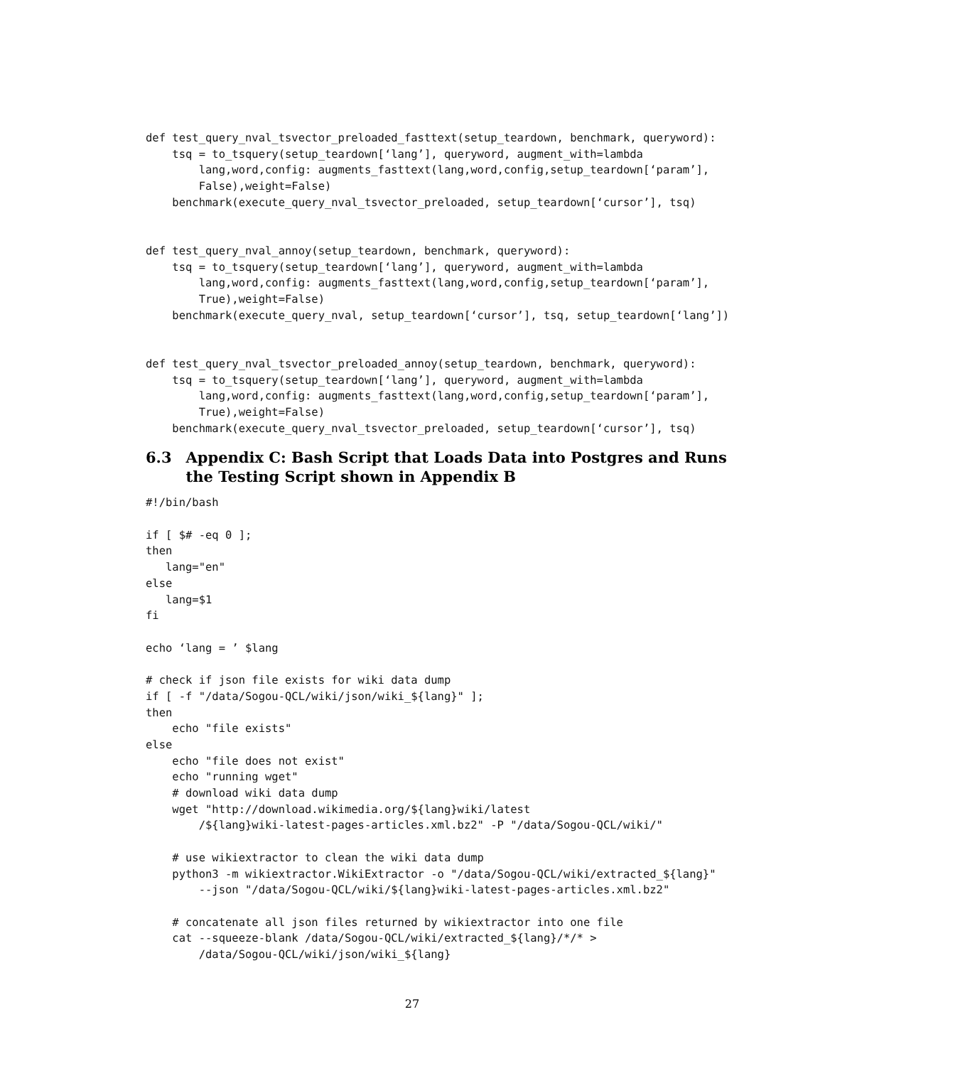def test_query_nval_tsvector_preloaded_fasttext(setup_teardown, benchmark, queryword):
    tsq = to_tsquery(setup_teardown[‘lang’], queryword, augment_with=lambda
        lang,word,config: augments_fasttext(lang,word,config,setup_teardown[‘param’],
        False),weight=False)
    benchmark(execute_query_nval_tsvector_preloaded, setup_teardown[‘cursor’], tsq)


def test_query_nval_annoy(setup_teardown, benchmark, queryword):
    tsq = to_tsquery(setup_teardown[‘lang’], queryword, augment_with=lambda
        lang,word,config: augments_fasttext(lang,word,config,setup_teardown[‘param’],
        True),weight=False)
    benchmark(execute_query_nval, setup_teardown[‘cursor’], tsq, setup_teardown[‘lang’])


def test_query_nval_tsvector_preloaded_annoy(setup_teardown, benchmark, queryword):
    tsq = to_tsquery(setup_teardown[‘lang’], queryword, augment_with=lambda
        lang,word,config: augments_fasttext(lang,word,config,setup_teardown[‘param’],
        True),weight=False)
    benchmark(execute_query_nval_tsvector_preloaded, setup_teardown[‘cursor’], tsq)
6.3 Appendix C: Bash Script that Loads Data into Postgres and Runs
the Testing Script shown in Appendix B
#!/bin/bash

if [ $# -eq 0 ];
then
   lang="en"
else
   lang=$1
fi

echo ‘lang = ’ $lang

# check if json file exists for wiki data dump
if [ -f "/data/Sogou-QCL/wiki/json/wiki_${lang}" ];
then
    echo "file exists"
else
    echo "file does not exist"
    echo "running wget"
    # download wiki data dump
    wget "http://download.wikimedia.org/${lang}wiki/latest
        /${lang}wiki-latest-pages-articles.xml.bz2" -P "/data/Sogou-QCL/wiki/"

    # use wikiextractor to clean the wiki data dump
    python3 -m wikiextractor.WikiExtractor -o "/data/Sogou-QCL/wiki/extracted_${lang}"
        --json "/data/Sogou-QCL/wiki/${lang}wiki-latest-pages-articles.xml.bz2"

    # concatenate all json files returned by wikiextractor into one file
    cat --squeeze-blank /data/Sogou-QCL/wiki/extracted_${lang}/*/* >
        /data/Sogou-QCL/wiki/json/wiki_${lang}
27